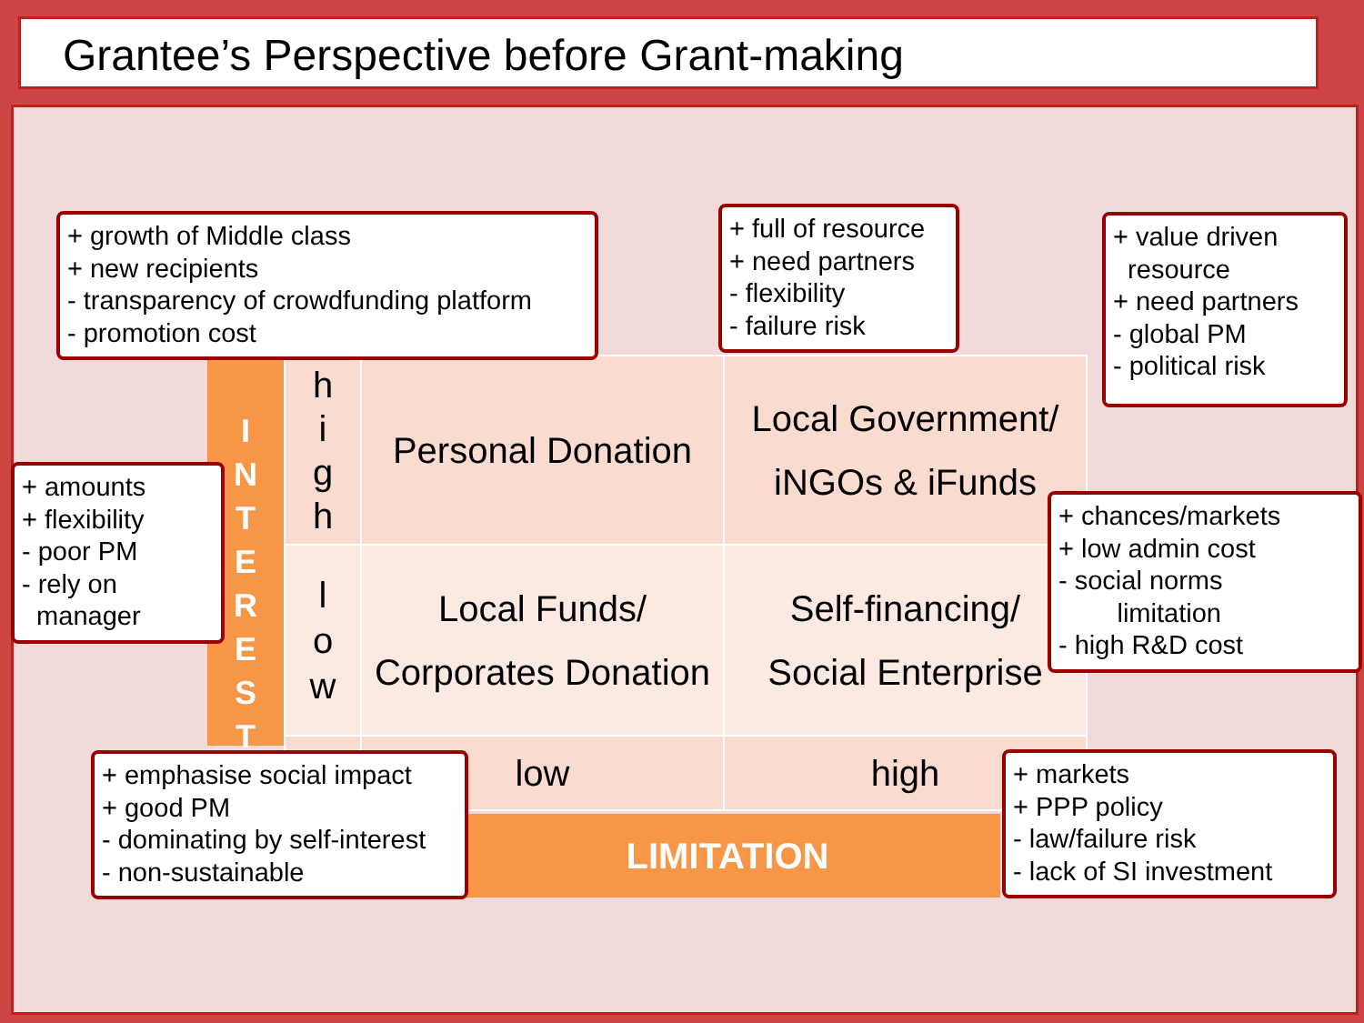Grantee’s Perspective before Grant-making
I
N
T
E
R
E
S
T
| h i g h | Personal Donation | Local Government/ iNGOs & iFunds |
| l o w | Local Funds/ Corporates Donation | Self-financing/ Social Enterprise |
| | low | high |
LIMITATION
+ growth of Middle class
+ new recipients
- transparency of crowdfunding platform
- promotion cost
+ full of resource
+ need partners
- flexibility
- failure risk
+ value driven
resource
+ need partners
- global PM
- political risk
+ amounts
+ flexibility
- poor PM
- rely on
manager
+ chances/markets
+ low admin cost
- social norms
limitation
- high R&D cost
+ emphasise social impact
+ good PM
- dominating by self-interest
- non-sustainable
+ markets
+ PPP policy
- law/failure risk
- lack of SI investment